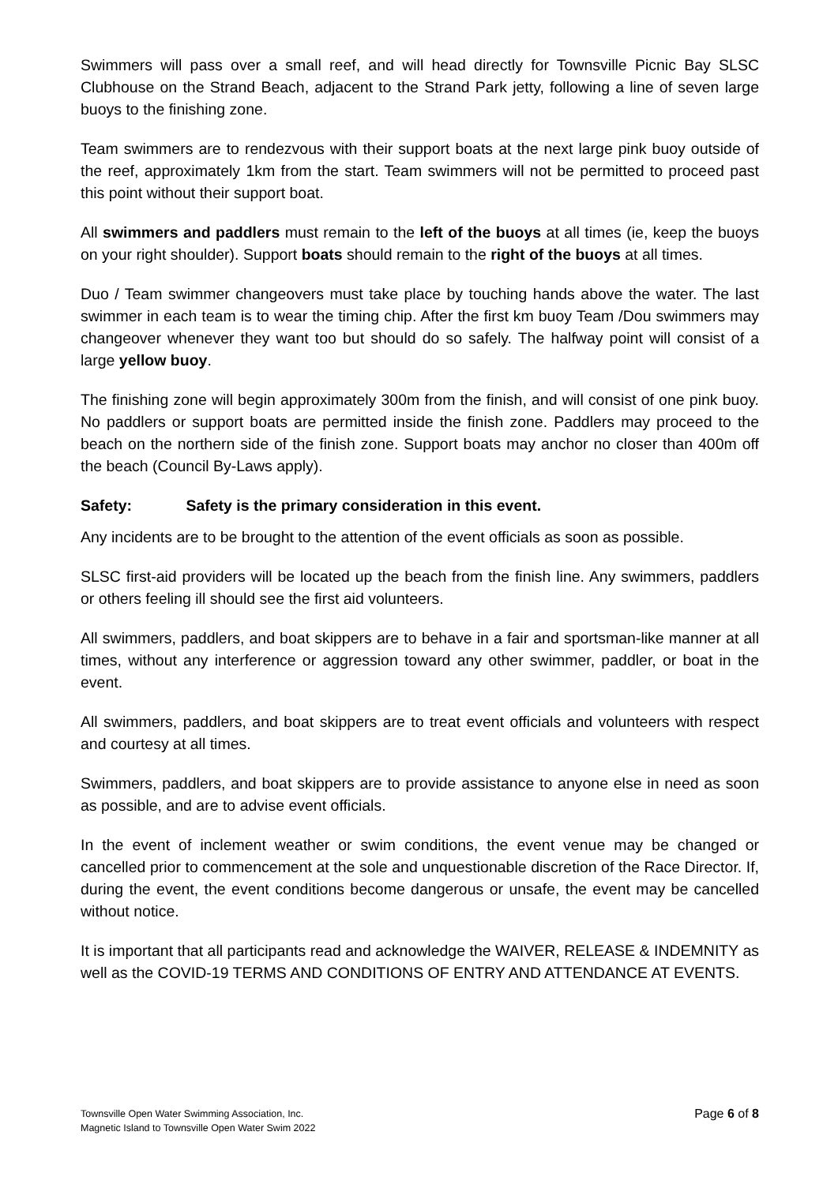Swimmers will pass over a small reef, and will head directly for Townsville Picnic Bay SLSC Clubhouse on the Strand Beach, adjacent to the Strand Park jetty, following a line of seven large buoys to the finishing zone.
Team swimmers are to rendezvous with their support boats at the next large pink buoy outside of the reef, approximately 1km from the start. Team swimmers will not be permitted to proceed past this point without their support boat.
All swimmers and paddlers must remain to the left of the buoys at all times (ie, keep the buoys on your right shoulder). Support boats should remain to the right of the buoys at all times.
Duo / Team swimmer changeovers must take place by touching hands above the water. The last swimmer in each team is to wear the timing chip. After the first km buoy Team /Dou swimmers may changeover whenever they want too but should do so safely. The halfway point will consist of a large yellow buoy.
The finishing zone will begin approximately 300m from the finish, and will consist of one pink buoy. No paddlers or support boats are permitted inside the finish zone. Paddlers may proceed to the beach on the northern side of the finish zone. Support boats may anchor no closer than 400m off the beach (Council By-Laws apply).
Safety: Safety is the primary consideration in this event.
Any incidents are to be brought to the attention of the event officials as soon as possible.
SLSC first-aid providers will be located up the beach from the finish line. Any swimmers, paddlers or others feeling ill should see the first aid volunteers.
All swimmers, paddlers, and boat skippers are to behave in a fair and sportsman-like manner at all times, without any interference or aggression toward any other swimmer, paddler, or boat in the event.
All swimmers, paddlers, and boat skippers are to treat event officials and volunteers with respect and courtesy at all times.
Swimmers, paddlers, and boat skippers are to provide assistance to anyone else in need as soon as possible, and are to advise event officials.
In the event of inclement weather or swim conditions, the event venue may be changed or cancelled prior to commencement at the sole and unquestionable discretion of the Race Director. If, during the event, the event conditions become dangerous or unsafe, the event may be cancelled without notice.
It is important that all participants read and acknowledge the WAIVER, RELEASE & INDEMNITY as well as the COVID-19 TERMS AND CONDITIONS OF ENTRY AND ATTENDANCE AT EVENTS.
Townsville Open Water Swimming Association, Inc.
Magnetic Island to Townsville Open Water Swim 2022
Page 6 of 8